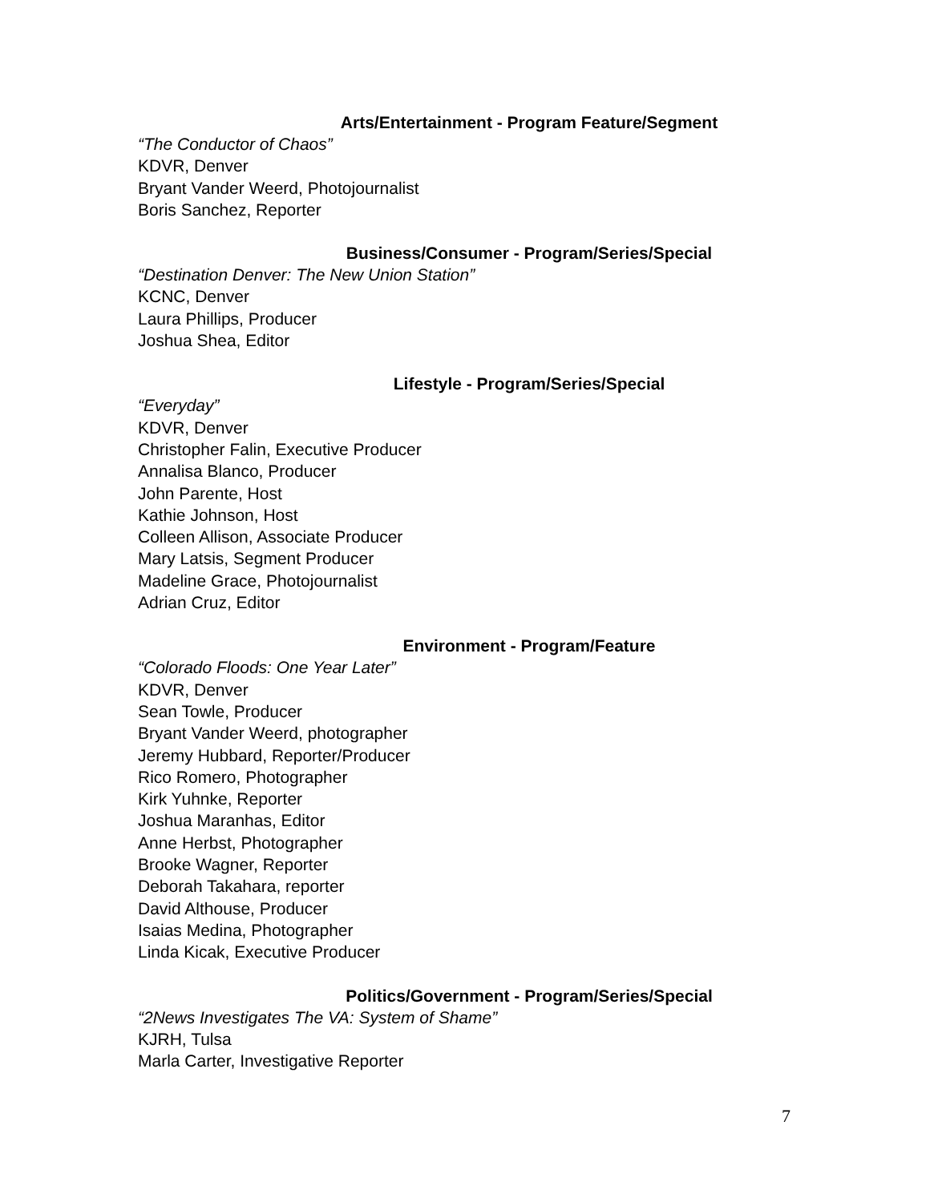Arts/Entertainment - Program Feature/Segment
“The Conductor of Chaos”
KDVR, Denver
Bryant Vander Weerd, Photojournalist
Boris Sanchez, Reporter
Business/Consumer - Program/Series/Special
“Destination Denver: The New Union Station”
KCNC, Denver
Laura Phillips, Producer
Joshua Shea, Editor
Lifestyle - Program/Series/Special
“Everyday”
KDVR, Denver
Christopher Falin, Executive Producer
Annalisa Blanco, Producer
John Parente, Host
Kathie Johnson, Host
Colleen Allison, Associate Producer
Mary Latsis, Segment Producer
Madeline Grace, Photojournalist
Adrian Cruz, Editor
Environment - Program/Feature
“Colorado Floods: One Year Later”
KDVR, Denver
Sean Towle, Producer
Bryant Vander Weerd, photographer
Jeremy Hubbard, Reporter/Producer
Rico Romero, Photographer
Kirk Yuhnke, Reporter
Joshua Maranhas, Editor
Anne Herbst, Photographer
Brooke Wagner, Reporter
Deborah Takahara, reporter
David Althouse, Producer
Isaias Medina, Photographer
Linda Kicak, Executive Producer
Politics/Government - Program/Series/Special
“2News Investigates The VA: System of Shame”
KJRH, Tulsa
Marla Carter, Investigative Reporter
7